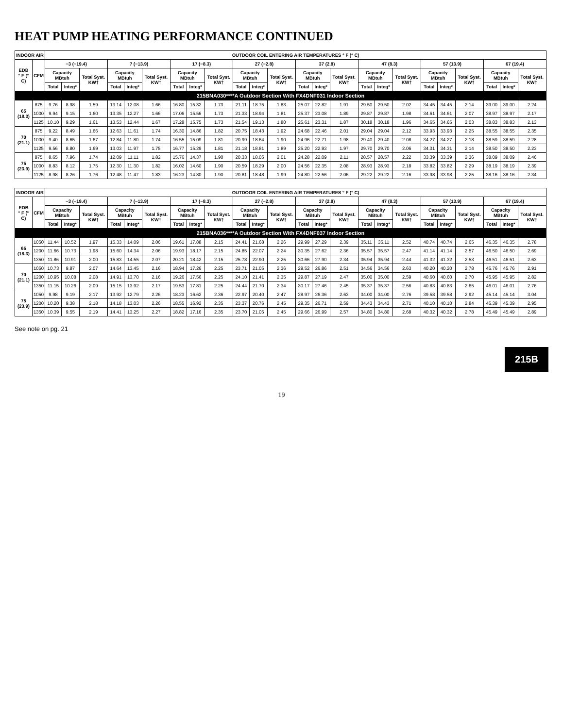HEAT PUMP HEATING PERFORMANCE CONTINUED
| INDOOR AIR | | OUTDOOR COIL ENTERING AIR TEMPERATURES ° F (° C) | | | | | | | | | | | | | | | | | | | | | | | |
| --- | --- | --- | --- | --- | --- | --- | --- | --- | --- | --- | --- | --- | --- | --- | --- | --- | --- | --- | --- | --- | --- | --- | --- | --- | --- |
| EDB ° F (° C) | CFM | −3 (−19.4) | | | 7 (−13.9) | | | 17 (−8.3) | | | 27 (−2.8) | | | 37 (2.8) | | | 47 (8.3) | | | 57 (13.9) | | | 67 (19.4) | | |
| | | Capacity MBtuh | | Total Syst. KW† | Capacity MBtuh | | Total Syst. KW† | Capacity MBtuh | | Total Syst. KW† | Capacity MBtuh | | Total Syst. KW† | Capacity MBtuh | | Total Syst. KW† | Capacity MBtuh | | Total Syst. KW† | Capacity MBtuh | | Total Syst. KW† | Capacity MBtuh | | Total Syst. KW† |
| | | Total | Integ* | | Total | Integ* | | Total | Integ* | | Total | Integ* | | Total | Integ* | | Total | Integ* | | Total | Integ* | | Total | Integ* | |
| 215BNA030****A Outdoor Section With FX4DNF031 Indoor Section | | | | | | | | | | | | | | | | | | | | | | | | | |
| 65 (18.3) | 875 | 9.76 | 8.98 | 1.59 | 13.14 | 12.08 | 1.66 | 16.80 | 15.32 | 1.73 | 21.11 | 18.75 | 1.83 | 25.07 | 22.82 | 1.91 | 29.50 | 29.50 | 2.02 | 34.45 | 34.45 | 2.14 | 39.00 | 39.00 | 2.24 |
| | 1000 | 9.94 | 9.15 | 1.60 | 13.35 | 12.27 | 1.66 | 17.06 | 15.56 | 1.73 | 21.33 | 18.94 | 1.81 | 25.37 | 23.08 | 1.89 | 29.87 | 29.87 | 1.98 | 34.61 | 34.61 | 2.07 | 38.97 | 38.97 | 2.17 |
| | 1125 | 10.10 | 9.29 | 1.61 | 13.53 | 12.44 | 1.67 | 17.28 | 15.75 | 1.73 | 21.54 | 19.13 | 1.80 | 25.61 | 23.31 | 1.87 | 30.18 | 30.18 | 1.96 | 34.65 | 34.65 | 2.03 | 38.83 | 38.83 | 2.13 |
| 70 (21.1) | 875 | 9.22 | 8.49 | 1.66 | 12.63 | 11.61 | 1.74 | 16.30 | 14.86 | 1.82 | 20.75 | 18.43 | 1.92 | 24.68 | 22.46 | 2.01 | 29.04 | 29.04 | 2.12 | 33.93 | 33.93 | 2.25 | 38.55 | 38.55 | 2.35 |
| | 1000 | 9.40 | 8.65 | 1.67 | 12.84 | 11.80 | 1.74 | 16.55 | 15.09 | 1.81 | 20.99 | 18.64 | 1.90 | 24.96 | 22.71 | 1.98 | 29.40 | 29.40 | 2.08 | 34.27 | 34.27 | 2.18 | 38.59 | 38.59 | 2.28 |
| | 1125 | 9.56 | 8.80 | 1.69 | 13.03 | 11.97 | 1.75 | 16.77 | 15.29 | 1.81 | 21.18 | 18.81 | 1.89 | 25.20 | 22.93 | 1.97 | 29.70 | 29.70 | 2.06 | 34.31 | 34.31 | 2.14 | 38.50 | 38.50 | 2.23 |
| 75 (23.9) | 875 | 8.65 | 7.96 | 1.74 | 12.09 | 11.11 | 1.82 | 15.76 | 14.37 | 1.90 | 20.33 | 18.05 | 2.01 | 24.28 | 22.09 | 2.11 | 28.57 | 28.57 | 2.22 | 33.39 | 33.39 | 2.36 | 38.09 | 38.09 | 2.46 |
| | 1000 | 8.83 | 8.12 | 1.75 | 12.30 | 11.30 | 1.82 | 16.02 | 14.60 | 1.90 | 20.59 | 18.29 | 2.00 | 24.56 | 22.35 | 2.08 | 28.93 | 28.93 | 2.18 | 33.82 | 33.82 | 2.29 | 38.19 | 38.19 | 2.39 |
| | 1125 | 8.98 | 8.26 | 1.76 | 12.48 | 11.47 | 1.83 | 16.23 | 14.80 | 1.90 | 20.81 | 18.48 | 1.99 | 24.80 | 22.56 | 2.06 | 29.22 | 29.22 | 2.16 | 33.98 | 33.98 | 2.25 | 38.16 | 38.16 | 2.34 |
| INDOOR AIR | | OUTDOOR COIL ENTERING AIR TEMPERATURES ° F (° C) | | | | | | | | | | | | | | | | | | | | | | | |
| --- | --- | --- | --- | --- | --- | --- | --- | --- | --- | --- | --- | --- | --- | --- | --- | --- | --- | --- | --- | --- | --- | --- | --- | --- | --- |
| EDB ° F (° C) | CFM | −3 (−19.4) | | | 7 (−13.9) | | | 17 (−8.3) | | | 27 (−2.8) | | | 37 (2.8) | | | 47 (8.3) | | | 57 (13.9) | | | 67 (19.4) | | |
| | | Capacity MBtuh | | Total Syst. KW† | Capacity MBtuh | | Total Syst. KW† | Capacity MBtuh | | Total Syst. KW† | Capacity MBtuh | | Total Syst. KW† | Capacity MBtuh | | Total Syst. KW† | Capacity MBtuh | | Total Syst. KW† | Capacity MBtuh | | Total Syst. KW† | Capacity MBtuh | | Total Syst. KW† |
| | | Total | Integ* | | Total | Integ* | | Total | Integ* | | Total | Integ* | | Total | Integ* | | Total | Integ* | | Total | Integ* | | Total | Integ* | |
| 215BNA036****A Outdoor Section With FX4DNF037 Indoor Section | | | | | | | | | | | | | | | | | | | | | | | | | |
| 65 (18.3) | 1050 | 11.44 | 10.52 | 1.97 | 15.33 | 14.09 | 2.06 | 19.61 | 17.88 | 2.15 | 24.41 | 21.68 | 2.26 | 29.99 | 27.29 | 2.39 | 35.11 | 35.11 | 2.52 | 40.74 | 40.74 | 2.65 | 46.35 | 46.35 | 2.78 |
| | 1200 | 11.66 | 10.73 | 1.98 | 15.60 | 14.34 | 2.06 | 19.93 | 18.17 | 2.15 | 24.85 | 22.07 | 2.24 | 30.35 | 27.62 | 2.36 | 35.57 | 35.57 | 2.47 | 41.14 | 41.14 | 2.57 | 46.50 | 46.50 | 2.69 |
| | 1350 | 11.86 | 10.91 | 2.00 | 15.83 | 14.55 | 2.07 | 20.21 | 18.42 | 2.15 | 25.78 | 22.90 | 2.25 | 30.66 | 27.90 | 2.34 | 35.94 | 35.94 | 2.44 | 41.32 | 41.32 | 2.53 | 46.51 | 46.51 | 2.63 |
| 70 (21.1) | 1050 | 10.73 | 9.87 | 2.07 | 14.64 | 13.45 | 2.16 | 18.94 | 17.26 | 2.25 | 23.71 | 21.05 | 2.36 | 29.52 | 26.86 | 2.51 | 34.56 | 34.56 | 2.63 | 40.20 | 40.20 | 2.78 | 45.76 | 45.76 | 2.91 |
| | 1200 | 10.95 | 10.08 | 2.08 | 14.91 | 13.70 | 2.16 | 19.26 | 17.56 | 2.25 | 24.10 | 21.41 | 2.35 | 29.87 | 27.19 | 2.47 | 35.00 | 35.00 | 2.59 | 40.60 | 40.60 | 2.70 | 45.95 | 45.95 | 2.82 |
| | 1350 | 11.15 | 10.26 | 2.09 | 15.15 | 13.92 | 2.17 | 19.53 | 17.81 | 2.25 | 24.44 | 21.70 | 2.34 | 30.17 | 27.46 | 2.45 | 35.37 | 35.37 | 2.56 | 40.83 | 40.83 | 2.65 | 46.01 | 46.01 | 2.76 |
| 75 (23.9) | 1050 | 9.98 | 9.19 | 2.17 | 13.92 | 12.79 | 2.26 | 18.23 | 16.62 | 2.36 | 22.97 | 20.40 | 2.47 | 28.97 | 26.36 | 2.63 | 34.00 | 34.00 | 2.76 | 39.58 | 39.58 | 2.92 | 45.14 | 45.14 | 3.04 |
| | 1200 | 10.20 | 9.38 | 2.18 | 14.18 | 13.03 | 2.26 | 18.55 | 16.92 | 2.35 | 23.37 | 20.76 | 2.45 | 29.35 | 26.71 | 2.59 | 34.43 | 34.43 | 2.71 | 40.10 | 40.10 | 2.84 | 45.39 | 45.39 | 2.95 |
| | 1350 | 10.39 | 9.55 | 2.19 | 14.41 | 13.25 | 2.27 | 18.82 | 17.16 | 2.35 | 23.70 | 21.05 | 2.45 | 29.66 | 26.99 | 2.57 | 34.80 | 34.80 | 2.68 | 40.32 | 40.32 | 2.78 | 45.49 | 45.49 | 2.89 |
See note on pg. 21
215B
19